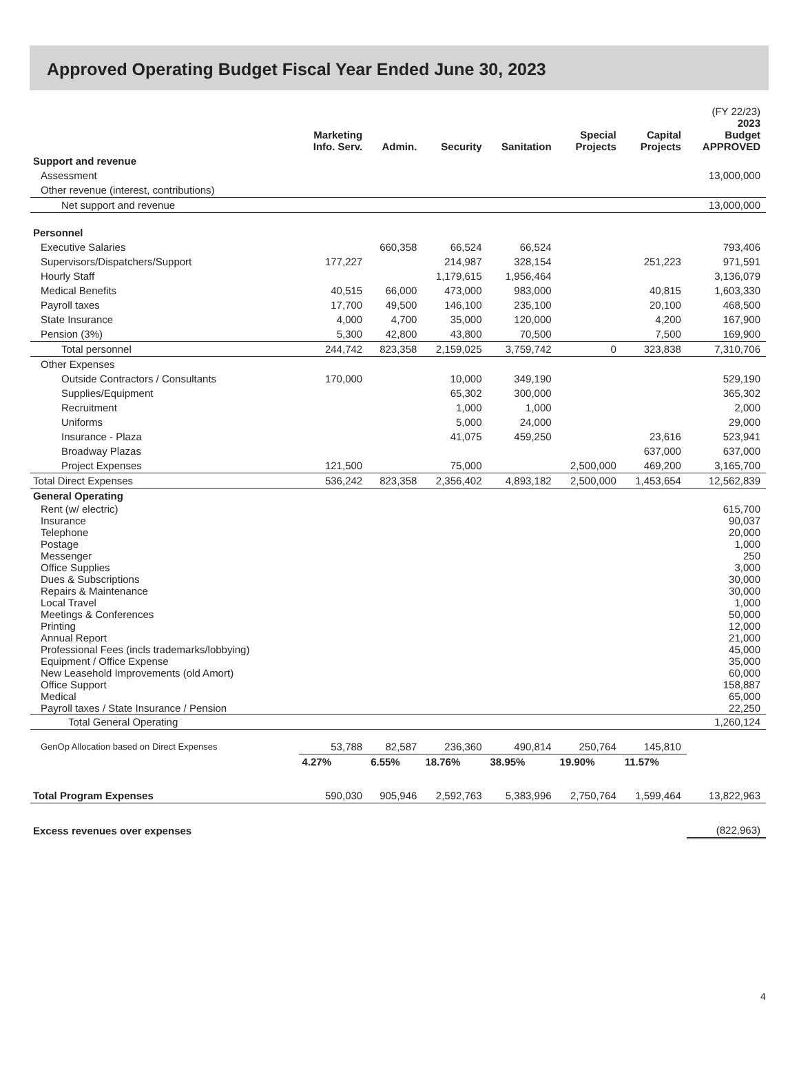Approved Operating Budget Fiscal Year Ended June 30, 2023
| | Marketing Info. Serv. | Admin. | Security | Sanitation | Special Projects | Capital Projects | (FY 22/23) 2023 Budget APPROVED |
| --- | --- | --- | --- | --- | --- | --- | --- |
| Support and revenue | | | | | | | |
| Assessment | | | | | | | 13,000,000 |
| Other revenue (interest, contributions) | | | | | | | |
| Net support and revenue | | | | | | | 13,000,000 |
| Personnel | | | | | | | |
| Executive Salaries | | 660,358 | 66,524 | 66,524 | | | 793,406 |
| Supervisors/Dispatchers/Support | 177,227 | | 214,987 | 328,154 | | 251,223 | 971,591 |
| Hourly Staff | | | 1,179,615 | 1,956,464 | | | 3,136,079 |
| Medical Benefits | 40,515 | 66,000 | 473,000 | 983,000 | | 40,815 | 1,603,330 |
| Payroll taxes | 17,700 | 49,500 | 146,100 | 235,100 | | 20,100 | 468,500 |
| State Insurance | 4,000 | 4,700 | 35,000 | 120,000 | | 4,200 | 167,900 |
| Pension (3%) | 5,300 | 42,800 | 43,800 | 70,500 | | 7,500 | 169,900 |
| Total personnel | 244,742 | 823,358 | 2,159,025 | 3,759,742 | 0 | 323,838 | 7,310,706 |
| Other Expenses | | | | | | | |
| Outside Contractors / Consultants | 170,000 | | 10,000 | 349,190 | | | 529,190 |
| Supplies/Equipment | | | 65,302 | 300,000 | | | 365,302 |
| Recruitment | | | 1,000 | 1,000 | | | 2,000 |
| Uniforms | | | 5,000 | 24,000 | | | 29,000 |
| Insurance - Plaza | | | 41,075 | 459,250 | | 23,616 | 523,941 |
| Broadway Plazas | | | | | | 637,000 | 637,000 |
| Project Expenses | 121,500 | | 75,000 | | 2,500,000 | 469,200 | 3,165,700 |
| Total Direct Expenses | 536,242 | 823,358 | 2,356,402 | 4,893,182 | 2,500,000 | 1,453,654 | 12,562,839 |
| General Operating | | | | | | | |
| Rent (w/ electric) | | | | | | | 615,700 |
| Insurance | | | | | | | 90,037 |
| Telephone | | | | | | | 20,000 |
| Postage | | | | | | | 1,000 |
| Messenger | | | | | | | 250 |
| Office Supplies | | | | | | | 3,000 |
| Dues & Subscriptions | | | | | | | 30,000 |
| Repairs & Maintenance | | | | | | | 30,000 |
| Local Travel | | | | | | | 1,000 |
| Meetings & Conferences | | | | | | | 50,000 |
| Printing | | | | | | | 12,000 |
| Annual Report | | | | | | | 21,000 |
| Professional Fees (incls trademarks/lobbying) | | | | | | | 45,000 |
| Equipment / Office Expense | | | | | | | 35,000 |
| New Leasehold Improvements (old Amort) | | | | | | | 60,000 |
| Office Support | | | | | | | 158,887 |
| Medical | | | | | | | 65,000 |
| Payroll taxes / State Insurance / Pension | | | | | | | 22,250 |
| Total General Operating | | | | | | | 1,260,124 |
| GenOp Allocation based on Direct Expenses | 53,788 | 82,587 | 236,360 | 490,814 | 250,764 | 145,810 | |
| | 4.27% | 6.55% | 18.76% | 38.95% | 19.90% | 11.57% | |
| Total Program Expenses | 590,030 | 905,946 | 2,592,763 | 5,383,996 | 2,750,764 | 1,599,464 | 13,822,963 |
| Excess revenues over expenses | | | | | | | (822,963) |
4